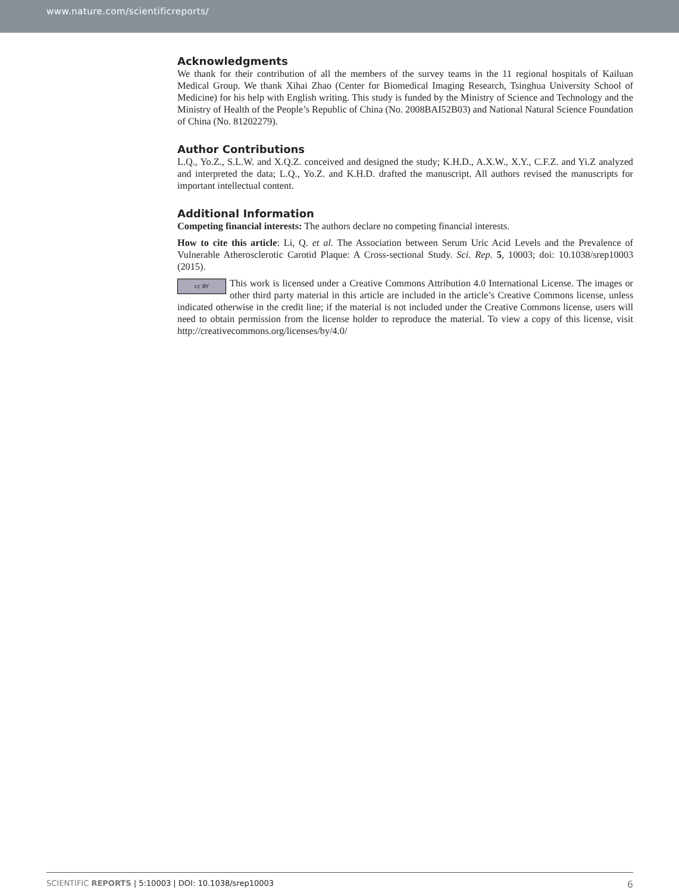www.nature.com/scientificreports/
Acknowledgments
We thank for their contribution of all the members of the survey teams in the 11 regional hospitals of Kailuan Medical Group. We thank Xihai Zhao (Center for Biomedical Imaging Research, Tsinghua University School of Medicine) for his help with English writing. This study is funded by the Ministry of Science and Technology and the Ministry of Health of the People’s Republic of China (No. 2008BAI52B03) and National Natural Science Foundation of China (No. 81202279).
Author Contributions
L.Q., Yo.Z., S.L.W. and X.Q.Z. conceived and designed the study; K.H.D., A.X.W., X.Y., C.F.Z. and Yi.Z analyzed and interpreted the data; L.Q., Yo.Z. and K.H.D. drafted the manuscript. All authors revised the manuscripts for important intellectual content.
Additional Information
Competing financial interests: The authors declare no competing financial interests.
How to cite this article: Li, Q. et al. The Association between Serum Uric Acid Levels and the Prevalence of Vulnerable Atherosclerotic Carotid Plaque: A Cross-sectional Study. Sci. Rep. 5, 10003; doi: 10.1038/srep10003 (2015).
cc BY This work is licensed under a Creative Commons Attribution 4.0 International License. The images or other third party material in this article are included in the article’s Creative Commons license, unless indicated otherwise in the credit line; if the material is not included under the Creative Commons license, users will need to obtain permission from the license holder to reproduce the material. To view a copy of this license, visit http://creativecommons.org/licenses/by/4.0/
SCIENTIFIC REPORTS | 5:10003 | DOI: 10.1038/srep10003 6